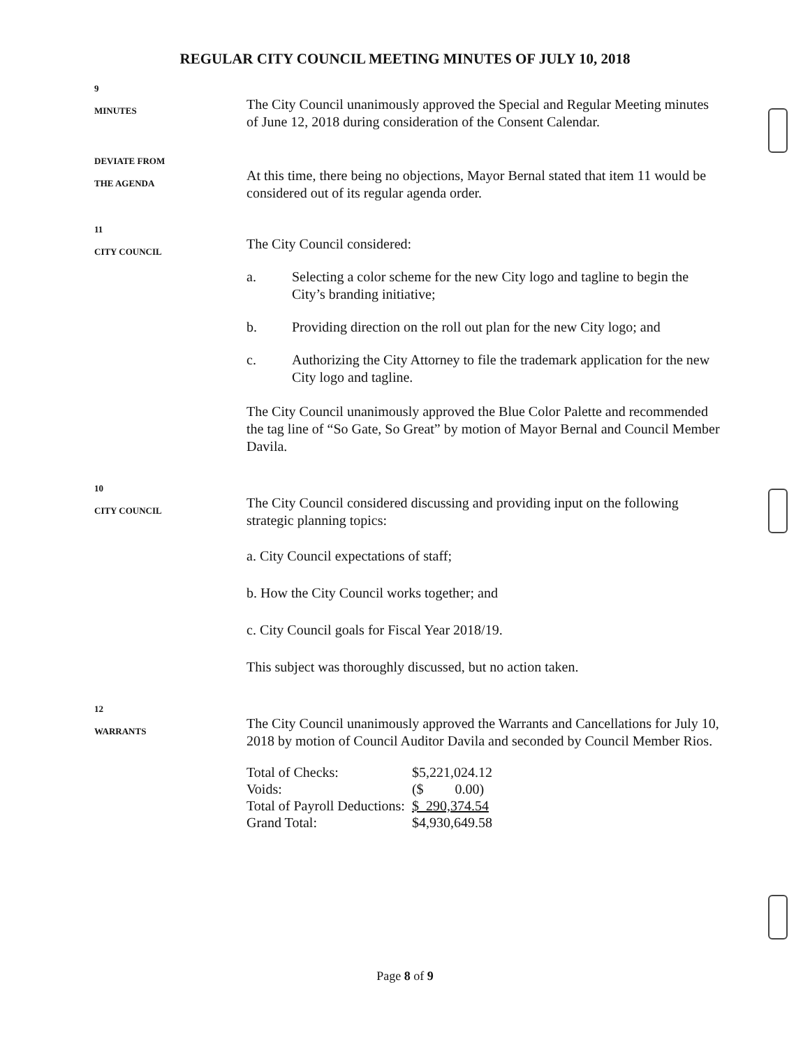REGULAR CITY COUNCIL MEETING MINUTES OF JULY 10, 2018
9
MINUTES
The City Council unanimously approved the Special and Regular Meeting minutes of June 12, 2018 during consideration of the Consent Calendar.
DEVIATE FROM
THE AGENDA
At this time, there being no objections, Mayor Bernal stated that item 11 would be considered out of its regular agenda order.
11
CITY COUNCIL
The City Council considered:
a. Selecting a color scheme for the new City logo and tagline to begin the City’s branding initiative;
b. Providing direction on the roll out plan for the new City logo; and
c. Authorizing the City Attorney to file the trademark application for the new City logo and tagline.
The City Council unanimously approved the Blue Color Palette and recommended the tag line of “So Gate, So Great” by motion of Mayor Bernal and Council Member Davila.
10
CITY COUNCIL
The City Council considered discussing and providing input on the following strategic planning topics:
a. City Council expectations of staff;
b. How the City Council works together; and
c. City Council goals for Fiscal Year 2018/19.
This subject was thoroughly discussed, but no action taken.
12
WARRANTS
The City Council unanimously approved the Warrants and Cancellations for July 10, 2018 by motion of Council Auditor Davila and seconded by Council Member Rios.
| Total of Checks: | $5,221,024.12 |
| Voids: | ($ 0.00) |
| Total of Payroll Deductions: | $ 290,374.54 |
| Grand Total: | $4,930,649.58 |
Page 8 of 9